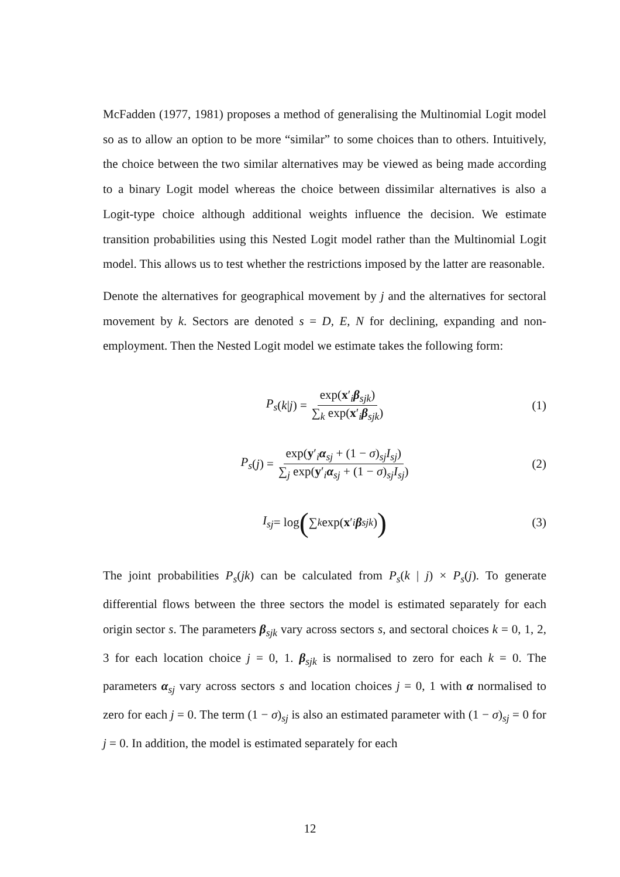McFadden (1977, 1981) proposes a method of generalising the Multinomial Logit model so as to allow an option to be more “similar” to some choices than to others. Intuitively, the choice between the two similar alternatives may be viewed as being made according to a binary Logit model whereas the choice between dissimilar alternatives is also a Logit-type choice although additional weights influence the decision. We estimate transition probabilities using this Nested Logit model rather than the Multinomial Logit model. This allows us to test whether the restrictions imposed by the latter are reasonable.
Denote the alternatives for geographical movement by j and the alternatives for sectoral movement by k. Sectors are denoted s = D, E, N for declining, expanding and non-employment. Then the Nested Logit model we estimate takes the following form:
P<sub>s</sub> (k | j) = exp(x′<sub>i</sub>β<sub>sjk</sub>) ∑<sub>k</sub> exp(x′<sub>i</sub>β<sub>sjk</sub>) (1)
P<sub>s</sub> (j) = exp(y′<sub>i</sub>α<sub>sj</sub> + (1 − σ)<sub>sj</sub>I<sub>sj</sub>) ∑<sub>j</sub> exp(y′<sub>i</sub>α<sub>sj</sub> + (1 − σ)<sub>sj</sub>I<sub>sj</sub>) (2)
I<sub>sj</sub> = log (∑<sub>k</sub> exp(x ′<sub>i</sub> β<sub>sjk</sub>)) (3)
The joint probabilities P<sub>s</sub>(jk) can be calculated from P<sub>s</sub>(k | j) × P<sub>s</sub>(j). To generate differential flows between the three sectors the model is estimated separately for each origin sector s. The parameters β<sub>sjk</sub> vary across sectors s, and sectoral choices k = 0, 1, 2, 3 for each location choice j = 0, 1. β<sub>sjk</sub> is normalised to zero for each k = 0. The parameters α<sub>sj</sub> vary across sectors s and location choices j = 0, 1 with α normalised to zero for each j = 0. The term (1 − σ)<sub>sj</sub> is also an estimated parameter with (1 − σ)<sub>sj</sub> = 0 for j = 0. In addition, the model is estimated separately for each
12